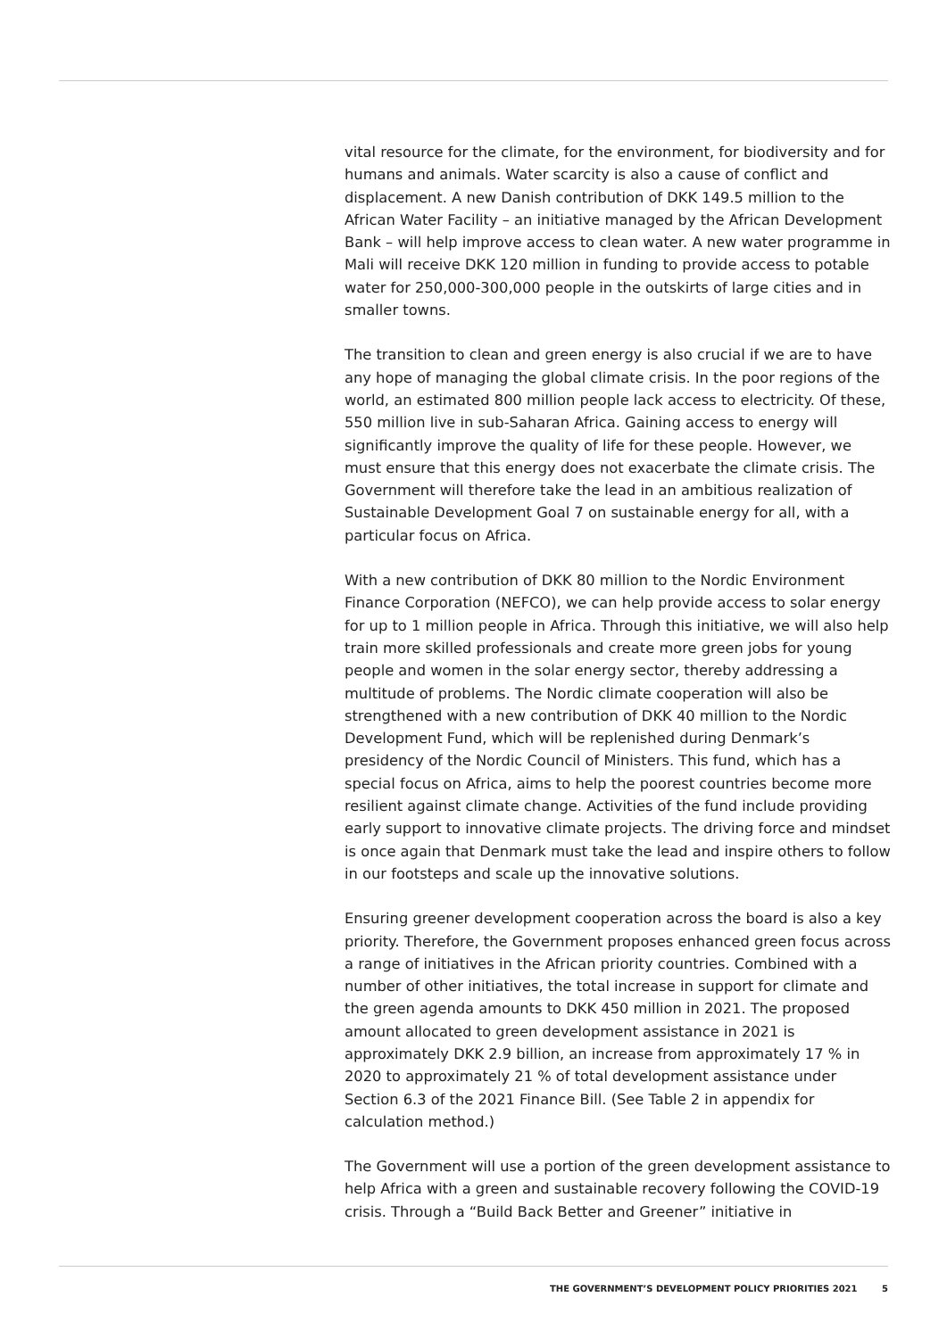vital resource for the climate, for the environment, for biodiversity and for humans and animals. Water scarcity is also a cause of conflict and displacement. A new Danish contribution of DKK 149.5 million to the African Water Facility – an initiative managed by the African Development Bank – will help improve access to clean water. A new water programme in Mali will receive DKK 120 million in funding to provide access to potable water for 250,000-300,000 people in the outskirts of large cities and in smaller towns.
The transition to clean and green energy is also crucial if we are to have any hope of managing the global climate crisis. In the poor regions of the world, an estimated 800 million people lack access to electricity. Of these, 550 million live in sub-Saharan Africa. Gaining access to energy will significantly improve the quality of life for these people. However, we must ensure that this energy does not exacerbate the climate crisis. The Government will therefore take the lead in an ambitious realization of Sustainable Development Goal 7 on sustainable energy for all, with a particular focus on Africa.
With a new contribution of DKK 80 million to the Nordic Environment Finance Corporation (NEFCO), we can help provide access to solar energy for up to 1 million people in Africa. Through this initiative, we will also help train more skilled professionals and create more green jobs for young people and women in the solar energy sector, thereby addressing a multitude of problems. The Nordic climate cooperation will also be strengthened with a new contribution of DKK 40 million to the Nordic Development Fund, which will be replenished during Denmark’s presidency of the Nordic Council of Ministers. This fund, which has a special focus on Africa, aims to help the poorest countries become more resilient against climate change. Activities of the fund include providing early support to innovative climate projects. The driving force and mindset is once again that Denmark must take the lead and inspire others to follow in our footsteps and scale up the innovative solutions.
Ensuring greener development cooperation across the board is also a key priority. Therefore, the Government proposes enhanced green focus across a range of initiatives in the African priority countries. Combined with a number of other initiatives, the total increase in support for climate and the green agenda amounts to DKK 450 million in 2021. The proposed amount allocated to green development assistance in 2021 is approximately DKK 2.9 billion, an increase from approximately 17 % in 2020 to approximately 21 % of total development assistance under Section 6.3 of the 2021 Finance Bill. (See Table 2 in appendix for calculation method.)
The Government will use a portion of the green development assistance to help Africa with a green and sustainable recovery following the COVID-19 crisis. Through a “Build Back Better and Greener” initiative in
THE GOVERNMENT’S DEVELOPMENT POLICY PRIORITIES 2021 5